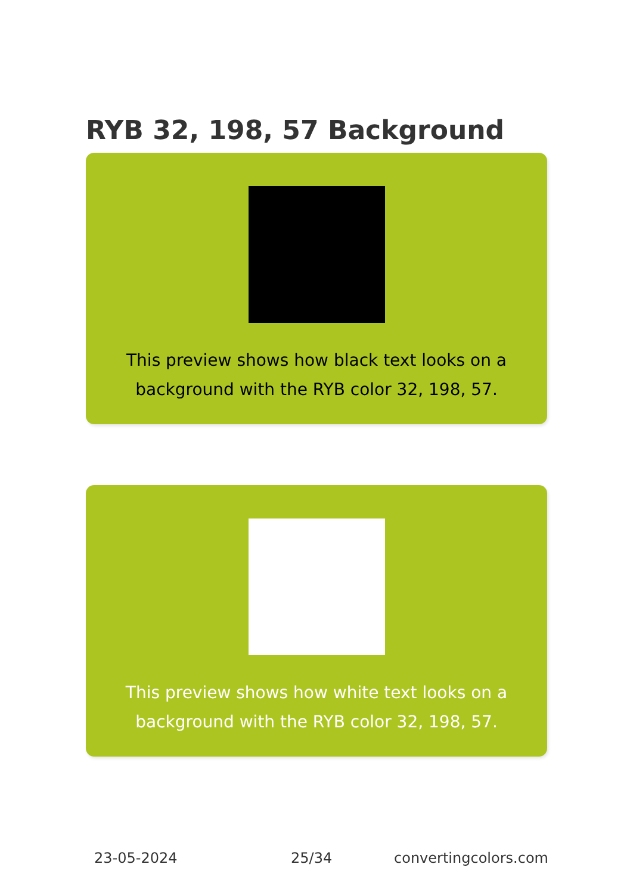RYB 32, 198, 57 Background
This preview shows how black text looks on a background with the RYB color 32, 198, 57.
This preview shows how white text looks on a background with the RYB color 32, 198, 57.
23-05-2024 25/34 convertingcolors.com